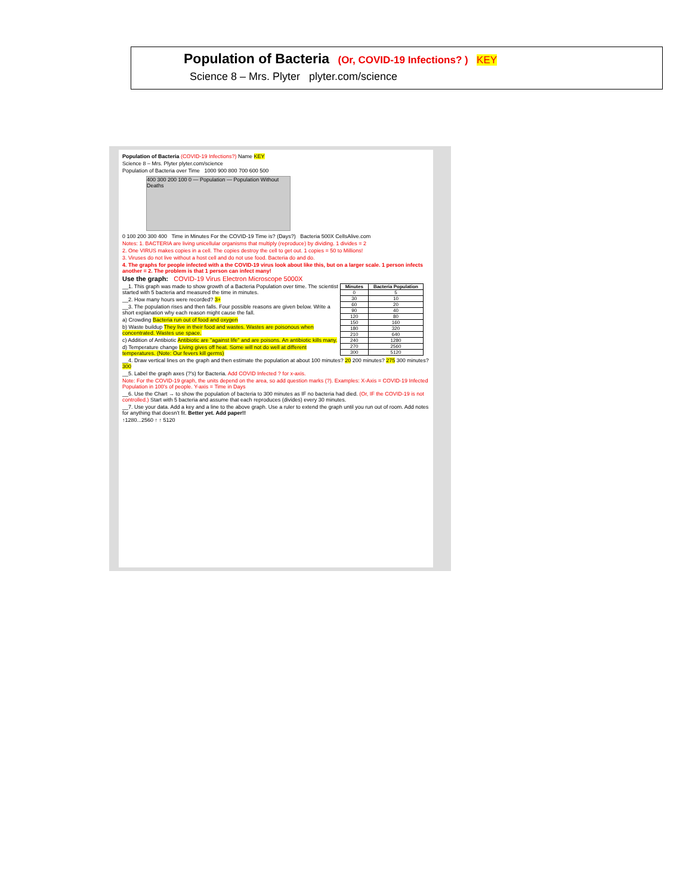Population of Bacteria (Or, COVID-19 Infections? ) KEY
Science 8 – Mrs. Plyter plyter.com/science
Population of Bacteria (COVID-19 Infections?) Name KEY
Science 8 – Mrs. Plyter plyter.com/science
Population of Bacteria over Time 1000 900 800 700 600 500
400 300 200 100 0 — Population — Population Without Deaths
0 100 200 300 400 Time in Minutes For the COVID-19 Time is? (Days?) Bacteria 500X CellsAlive.com
Notes: 1. BACTERIA are living unicellular organisms that multiply (reproduce) by dividing. 1 divides = 2
2. One VIRUS makes copies in a cell. The copies destroy the cell to get out. 1 copies = 50 to Millions!
3. Viruses do not live without a host cell and do not use food. Bacteria do and do.
4. The graphs for people infected with a the COVID-19 virus look about like this, but on a larger scale. 1 person infects another = 2. The problem is that 1 person can infect many!
Use the graph: COVID-19 Virus Electron Microscope 5000X
| Minutes | Bacteria Population |
| --- | --- |
| 0 | 5 |
| 30 | 10 |
| 60 | 20 |
| 90 | 40 |
| 120 | 80 |
| 150 | 160 |
| 180 | 320 |
| 210 | 640 |
| 240 | 1280 |
| 270 | 2560 |
| 300 | 5120 |
__1. This graph was made to show growth of a Bacteria Population over time. The scientist started with 5 bacteria and measured the time in minutes.
__2. How many hours were recorded? 3+
__3. The population rises and then falls. Four possible reasons are given below. Write a short explanation why each reason might cause the fall.
a) Crowding Bacteria run out of food and oxygen
b) Waste buildup They live in their food and wastes. Wastes are poisonous when concentrated. Wastes use space.
c) Addition of Antibiotic Antibiotic are "against life" and are poisons. An antibiotic kills many.
d) Temperature change Living gives off heat. Some will not do well at different temperatures. (Note: Our fevers kill germs)
__4. Draw vertical lines on the graph and then estimate the population at about 100 minutes? 20 200 minutes? 275 300 minutes? 300
__5. Label the graph axes (?'s) for Bacteria. Add COVID Infected ? for x-axis.
Note: For the COVID-19 graph, the units depend on the area, so add question marks (?). Examples: X-Axis = COVID-19 Infected Population in 100's of people. Y-axis = Time in Days
__6. Use the Chart → to show the population of bacteria to 300 minutes as IF no bacteria had died. (Or, IF the COVID-19 is not controlled.) Start with 5 bacteria and assume that each reproduces (divides) every 30 minutes.
__7. Use your data. Add a key and a line to the above graph. Use a ruler to extend the graph until you run out of room. Add notes for anything that doesn't fit. Better yet. Add paper!!
↑1280...2560 ↑ ↑ 5120